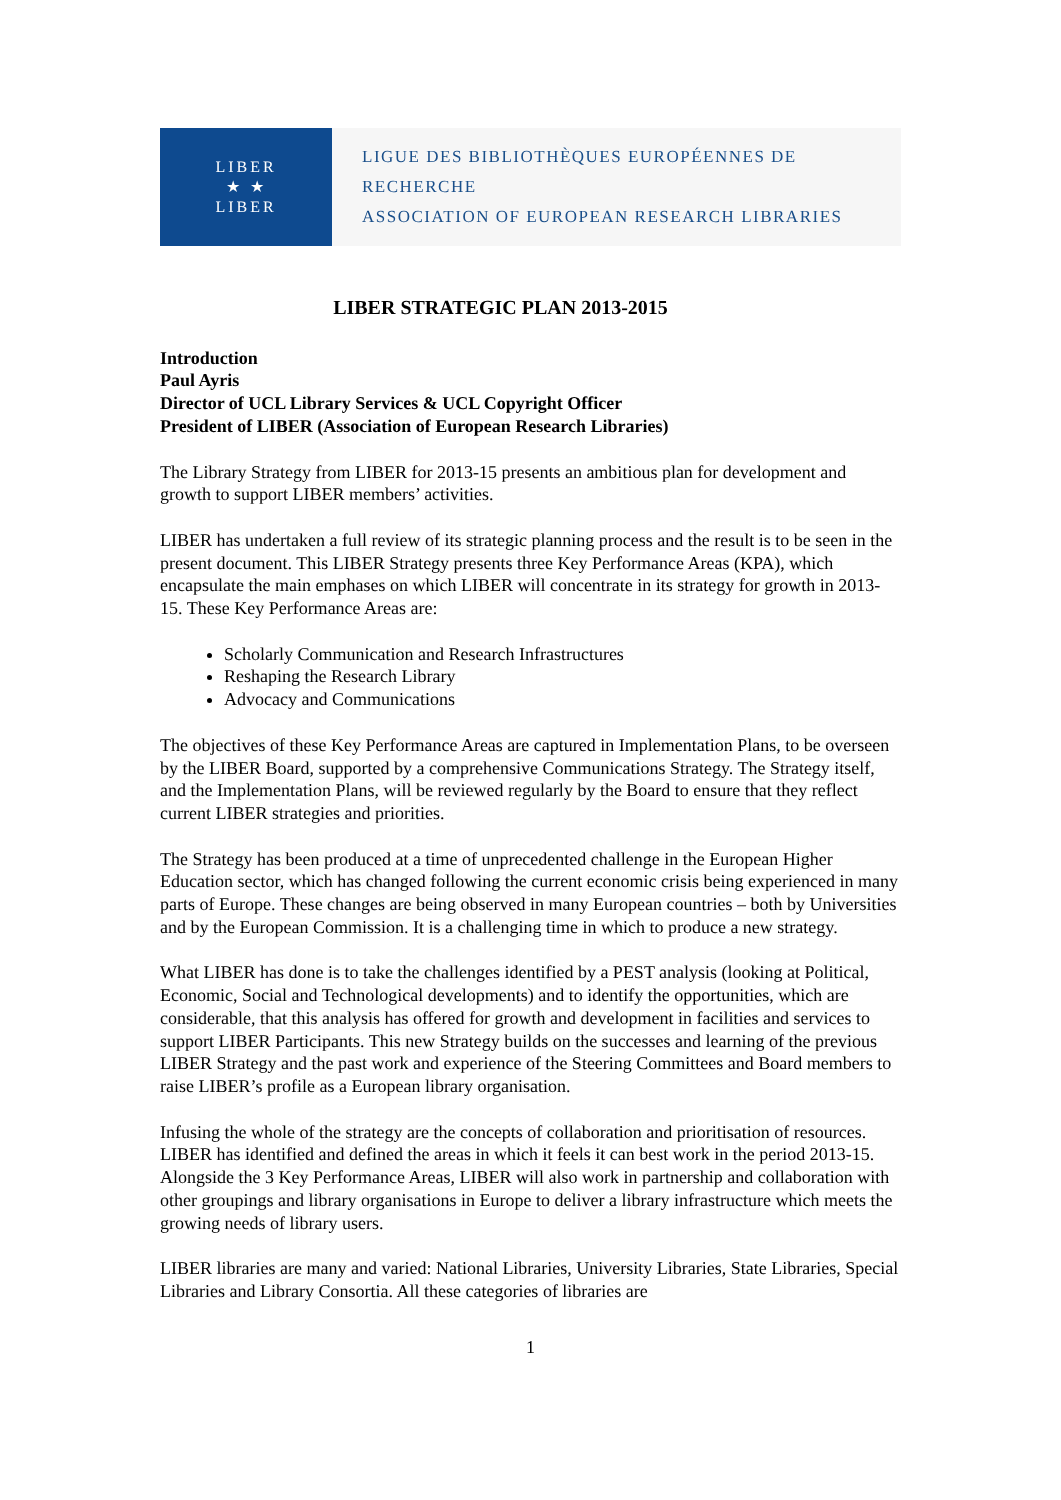LIBER
★ ★
LIBER
LIGUE DES BIBLIOTHÈQUES EUROPÉENNES DE RECHERCHE
ASSOCIATION OF EUROPEAN RESEARCH LIBRARIES
LIBER STRATEGIC PLAN 2013-2015
Introduction
Paul Ayris
Director of UCL Library Services & UCL Copyright Officer
President of LIBER (Association of European Research Libraries)
The Library Strategy from LIBER for 2013-15 presents an ambitious plan for development and growth to support LIBER members’ activities.
LIBER has undertaken a full review of its strategic planning process and the result is to be seen in the present document. This LIBER Strategy presents three Key Performance Areas (KPA), which encapsulate the main emphases on which LIBER will concentrate in its strategy for growth in 2013-15. These Key Performance Areas are:
Scholarly Communication and Research Infrastructures
Reshaping the Research Library
Advocacy and Communications
The objectives of these Key Performance Areas are captured in Implementation Plans, to be overseen by the LIBER Board, supported by a comprehensive Communications Strategy. The Strategy itself, and the Implementation Plans, will be reviewed regularly by the Board to ensure that they reflect current LIBER strategies and priorities.
The Strategy has been produced at a time of unprecedented challenge in the European Higher Education sector, which has changed following the current economic crisis being experienced in many parts of Europe. These changes are being observed in many European countries – both by Universities and by the European Commission. It is a challenging time in which to produce a new strategy.
What LIBER has done is to take the challenges identified by a PEST analysis (looking at Political, Economic, Social and Technological developments) and to identify the opportunities, which are considerable, that this analysis has offered for growth and development in facilities and services to support LIBER Participants. This new Strategy builds on the successes and learning of the previous LIBER Strategy and the past work and experience of the Steering Committees and Board members to raise LIBER’s profile as a European library organisation.
Infusing the whole of the strategy are the concepts of collaboration and prioritisation of resources. LIBER has identified and defined the areas in which it feels it can best work in the period 2013-15. Alongside the 3 Key Performance Areas, LIBER will also work in partnership and collaboration with other groupings and library organisations in Europe to deliver a library infrastructure which meets the growing needs of library users.
LIBER libraries are many and varied: National Libraries, University Libraries, State Libraries, Special Libraries and Library Consortia. All these categories of libraries are
1